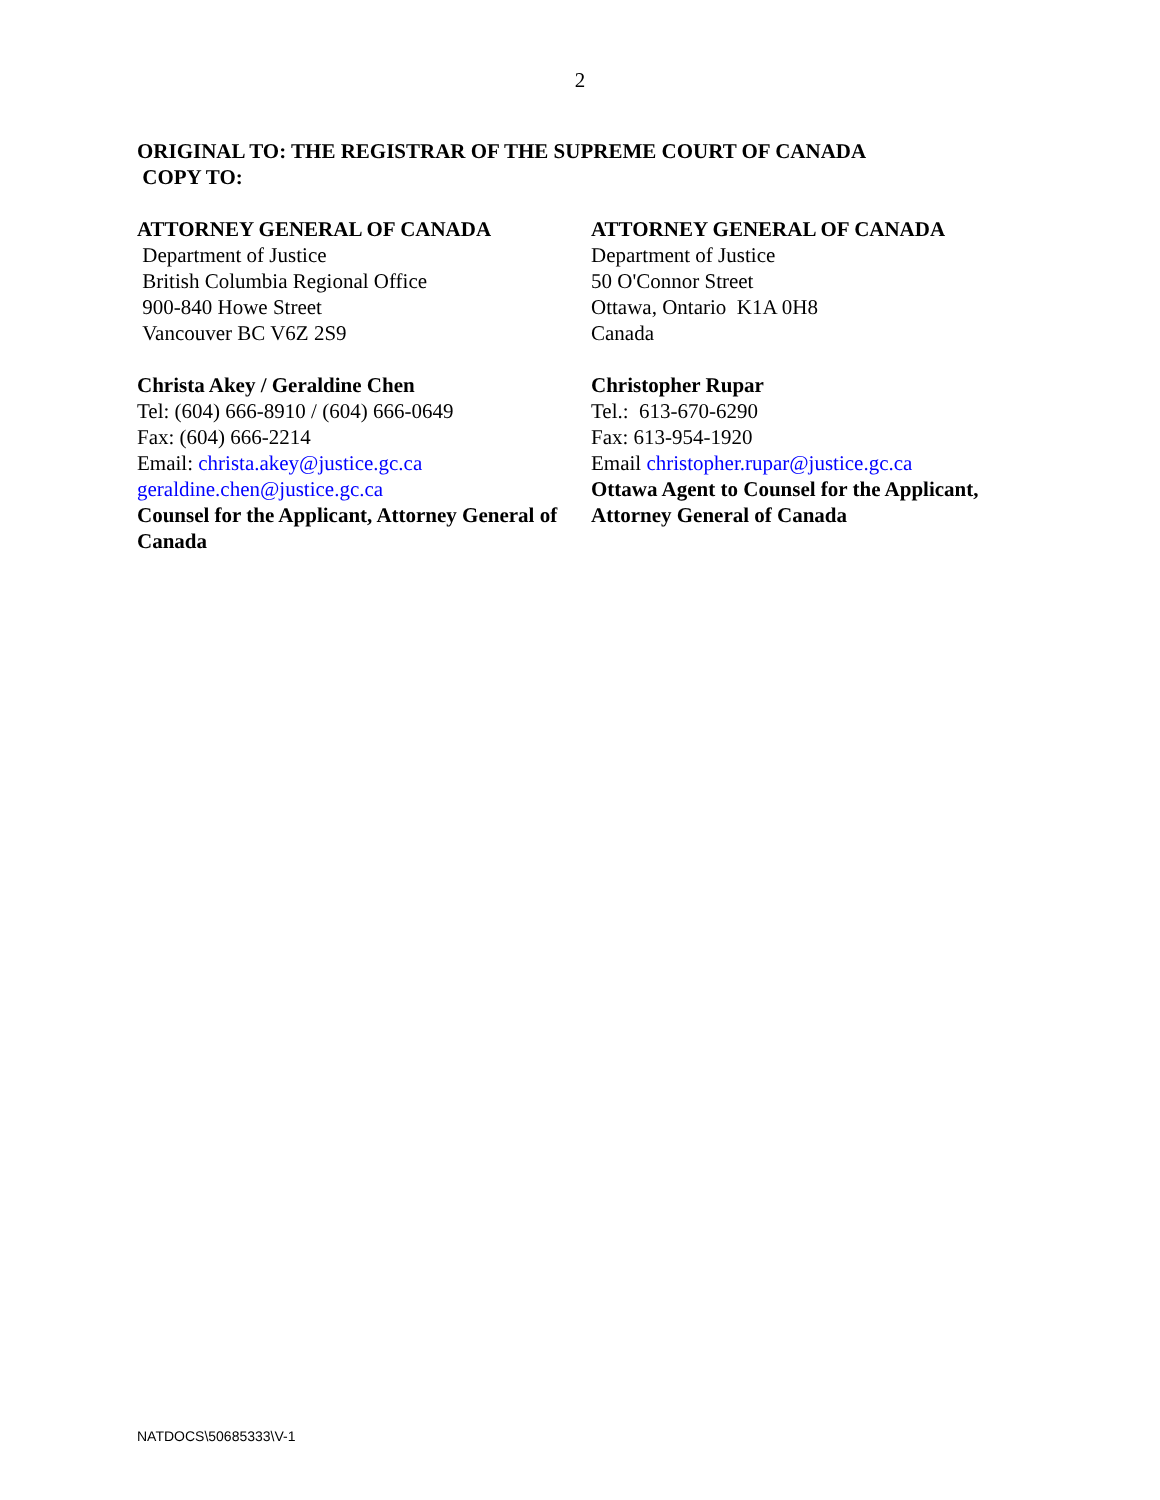2
ORIGINAL TO: THE REGISTRAR OF THE SUPREME COURT OF CANADA
COPY TO:
ATTORNEY GENERAL OF CANADA
Department of Justice
British Columbia Regional Office
900-840 Howe Street
Vancouver BC V6Z 2S9
Christa Akey / Geraldine Chen
Tel: (604) 666-8910 / (604) 666-0649
Fax: (604) 666-2214
Email: christa.akey@justice.gc.ca
geraldine.chen@justice.gc.ca
Counsel for the Applicant, Attorney General of Canada
ATTORNEY GENERAL OF CANADA
Department of Justice
50 O'Connor Street
Ottawa, Ontario K1A 0H8
Canada
Christopher Rupar
Tel.: 613-670-6290
Fax: 613-954-1920
Email christopher.rupar@justice.gc.ca
Ottawa Agent to Counsel for the Applicant, Attorney General of Canada
NATDOCS\50685333\V-1